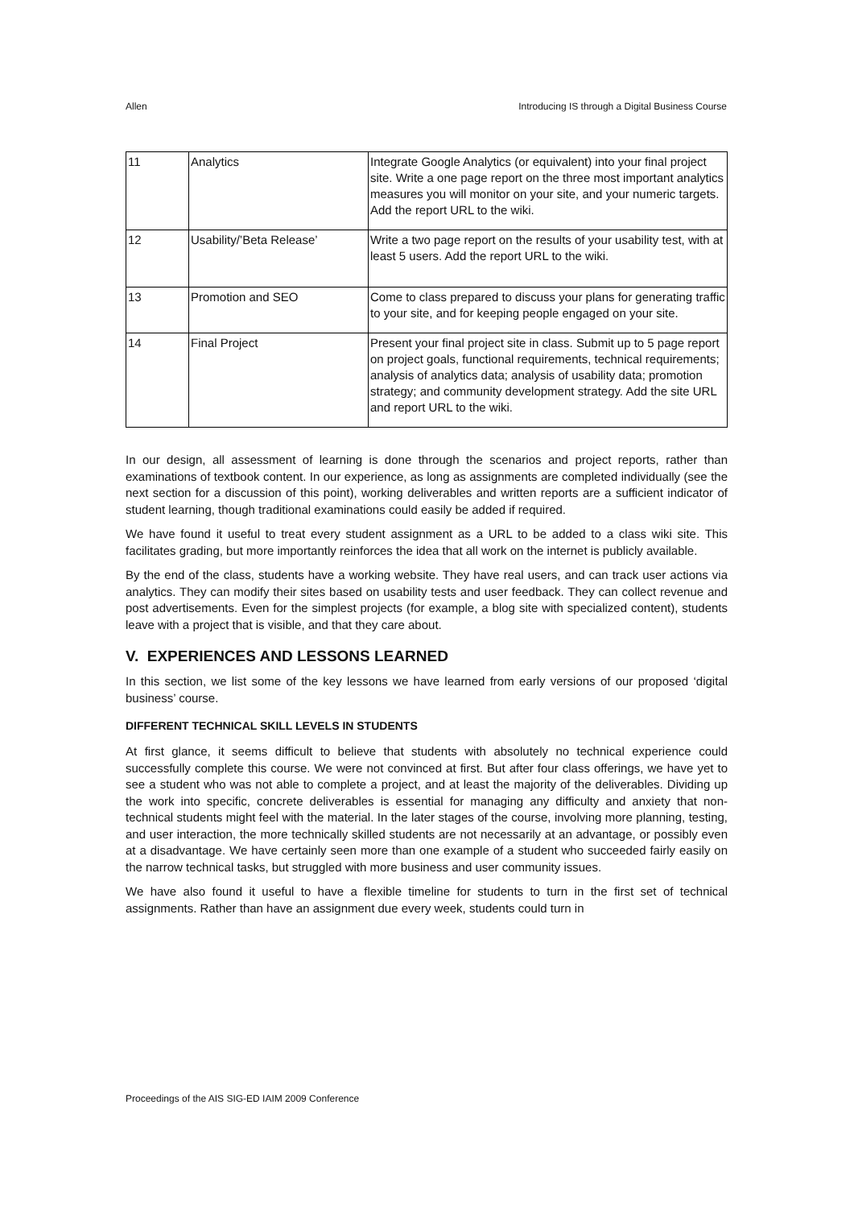Allen Introducing IS through a Digital Business Course
| 11 | Analytics | Integrate Google Analytics (or equivalent) into your final project site. Write a one page report on the three most important analytics measures you will monitor on your site, and your numeric targets. Add the report URL to the wiki. |
| 12 | Usability/’Beta Release’ | Write a two page report on the results of your usability test, with at least 5 users. Add the report URL to the wiki. |
| 13 | Promotion and SEO | Come to class prepared to discuss your plans for generating traffic to your site, and for keeping people engaged on your site. |
| 14 | Final Project | Present your final project site in class. Submit up to 5 page report on project goals, functional requirements, technical requirements; analysis of analytics data; analysis of usability data; promotion strategy; and community development strategy. Add the site URL and report URL to the wiki. |
In our design, all assessment of learning is done through the scenarios and project reports, rather than examinations of textbook content. In our experience, as long as assignments are completed individually (see the next section for a discussion of this point), working deliverables and written reports are a sufficient indicator of student learning, though traditional examinations could easily be added if required.
We have found it useful to treat every student assignment as a URL to be added to a class wiki site. This facilitates grading, but more importantly reinforces the idea that all work on the internet is publicly available.
By the end of the class, students have a working website. They have real users, and can track user actions via analytics. They can modify their sites based on usability tests and user feedback. They can collect revenue and post advertisements. Even for the simplest projects (for example, a blog site with specialized content), students leave with a project that is visible, and that they care about.
V. EXPERIENCES AND LESSONS LEARNED
In this section, we list some of the key lessons we have learned from early versions of our proposed ‘digital business’ course.
DIFFERENT TECHNICAL SKILL LEVELS IN STUDENTS
At first glance, it seems difficult to believe that students with absolutely no technical experience could successfully complete this course. We were not convinced at first. But after four class offerings, we have yet to see a student who was not able to complete a project, and at least the majority of the deliverables. Dividing up the work into specific, concrete deliverables is essential for managing any difficulty and anxiety that non-technical students might feel with the material. In the later stages of the course, involving more planning, testing, and user interaction, the more technically skilled students are not necessarily at an advantage, or possibly even at a disadvantage. We have certainly seen more than one example of a student who succeeded fairly easily on the narrow technical tasks, but struggled with more business and user community issues.
We have also found it useful to have a flexible timeline for students to turn in the first set of technical assignments. Rather than have an assignment due every week, students could turn in
Proceedings of the AIS SIG-ED IAIM 2009 Conference